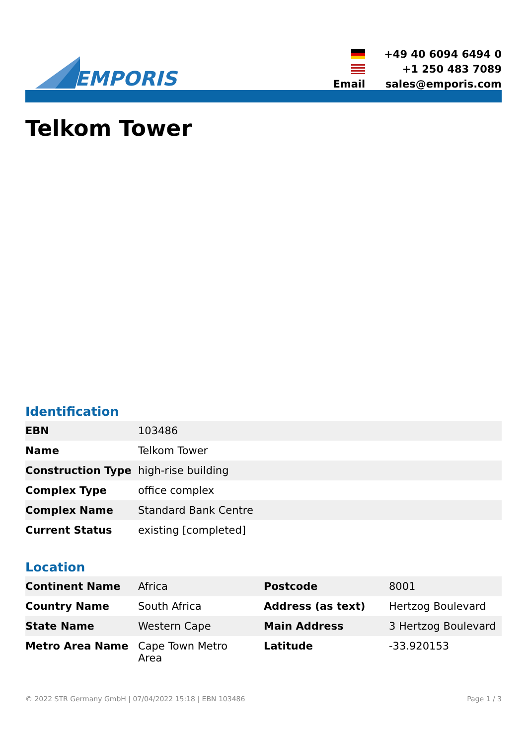EMPORIS
+49 40 6094 6494 0
+1 250 483 7089
Email
sales@emporis.com
Telkom Tower
Identification
| EBN | 103486 |
| Name | Telkom Tower |
| Construction Type | high-rise building |
| Complex Type | office complex |
| Complex Name | Standard Bank Centre |
| Current Status | existing [completed] |
Location
| Continent Name | Africa | Postcode | 8001 |
| Country Name | South Africa | Address (as text) | Hertzog Boulevard |
| State Name | Western Cape | Main Address | 3 Hertzog Boulevard |
| Metro Area Name | Cape Town Metro Area | Latitude | -33.920153 |
© 2022 STR Germany GmbH | 07/04/2022 15:18 | EBN 103486 Page 1 / 3